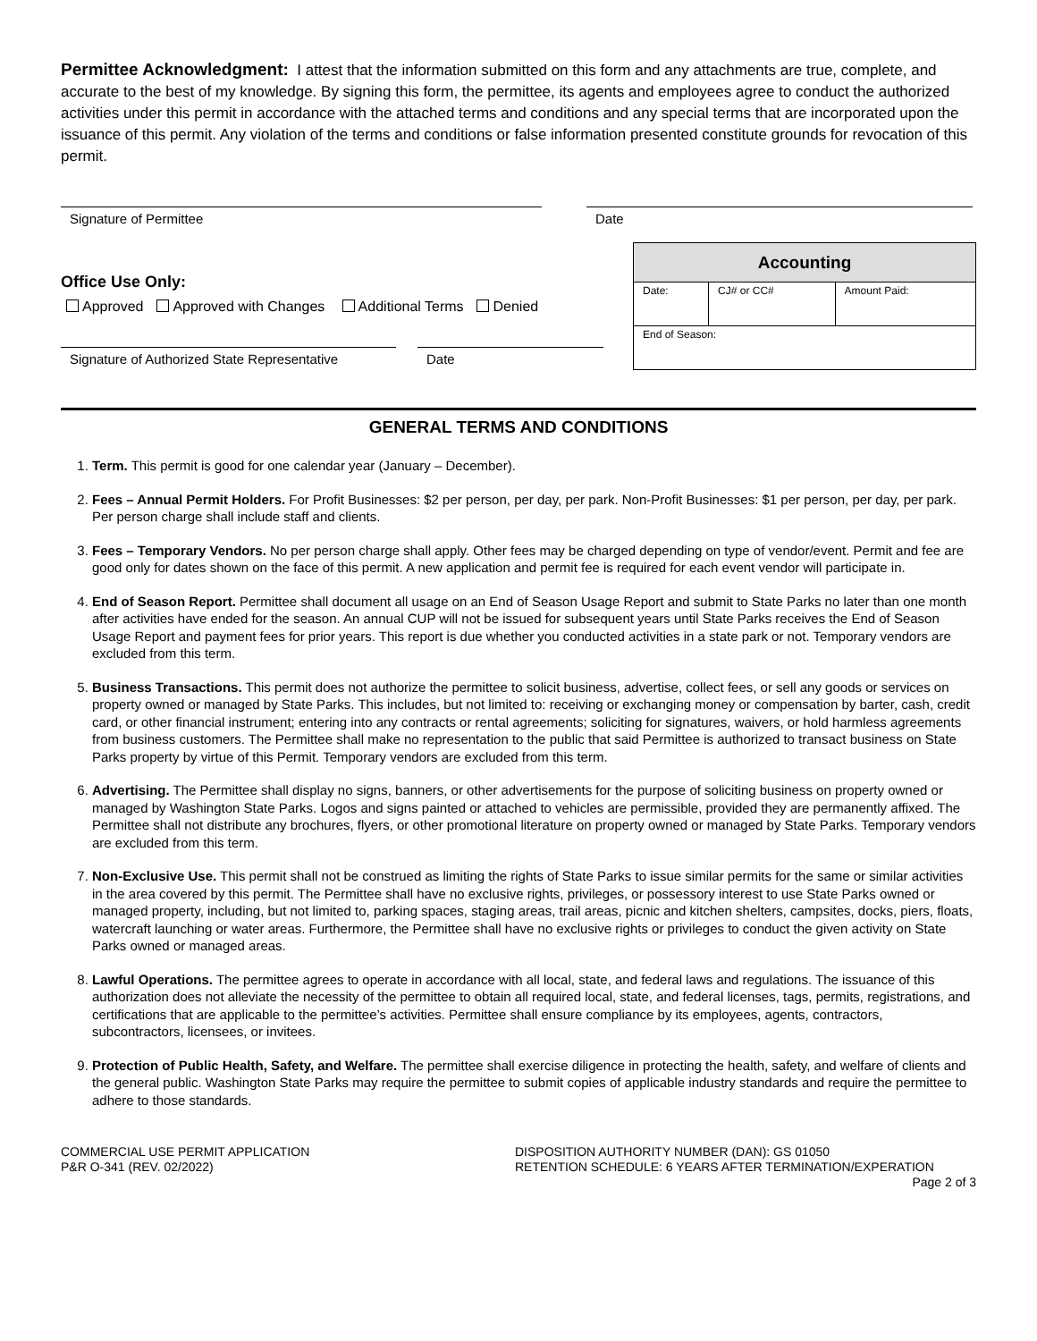Permittee Acknowledgment: I attest that the information submitted on this form and any attachments are true, complete, and accurate to the best of my knowledge. By signing this form, the permittee, its agents and employees agree to conduct the authorized activities under this permit in accordance with the attached terms and conditions and any special terms that are incorporated upon the issuance of this permit. Any violation of the terms and conditions or false information presented constitute grounds for revocation of this permit.
Signature of Permittee Date
Office Use Only:
Approved Approved with Changes Additional Terms Denied
Signature of Authorized State Representative
Date
| Accounting | | |
| --- | --- | --- |
| Date: | CJ# or CC# | Amount Paid: |
| End of Season: | | |
GENERAL TERMS AND CONDITIONS
1. Term. This permit is good for one calendar year (January – December).
2. Fees – Annual Permit Holders. For Profit Businesses: $2 per person, per day, per park. Non-Profit Businesses: $1 per person, per day, per park. Per person charge shall include staff and clients.
3. Fees – Temporary Vendors. No per person charge shall apply. Other fees may be charged depending on type of vendor/event. Permit and fee are good only for dates shown on the face of this permit. A new application and permit fee is required for each event vendor will participate in.
4. End of Season Report. Permittee shall document all usage on an End of Season Usage Report and submit to State Parks no later than one month after activities have ended for the season. An annual CUP will not be issued for subsequent years until State Parks receives the End of Season Usage Report and payment fees for prior years. This report is due whether you conducted activities in a state park or not. Temporary vendors are excluded from this term.
5. Business Transactions. This permit does not authorize the permittee to solicit business, advertise, collect fees, or sell any goods or services on property owned or managed by State Parks. This includes, but not limited to: receiving or exchanging money or compensation by barter, cash, credit card, or other financial instrument; entering into any contracts or rental agreements; soliciting for signatures, waivers, or hold harmless agreements from business customers. The Permittee shall make no representation to the public that said Permittee is authorized to transact business on State Parks property by virtue of this Permit. Temporary vendors are excluded from this term.
6. Advertising. The Permittee shall display no signs, banners, or other advertisements for the purpose of soliciting business on property owned or managed by Washington State Parks. Logos and signs painted or attached to vehicles are permissible, provided they are permanently affixed. The Permittee shall not distribute any brochures, flyers, or other promotional literature on property owned or managed by State Parks. Temporary vendors are excluded from this term.
7. Non-Exclusive Use. This permit shall not be construed as limiting the rights of State Parks to issue similar permits for the same or similar activities in the area covered by this permit. The Permittee shall have no exclusive rights, privileges, or possessory interest to use State Parks owned or managed property, including, but not limited to, parking spaces, staging areas, trail areas, picnic and kitchen shelters, campsites, docks, piers, floats, watercraft launching or water areas. Furthermore, the Permittee shall have no exclusive rights or privileges to conduct the given activity on State Parks owned or managed areas.
8. Lawful Operations. The permittee agrees to operate in accordance with all local, state, and federal laws and regulations. The issuance of this authorization does not alleviate the necessity of the permittee to obtain all required local, state, and federal licenses, tags, permits, registrations, and certifications that are applicable to the permittee’s activities. Permittee shall ensure compliance by its employees, agents, contractors, subcontractors, licensees, or invitees.
9. Protection of Public Health, Safety, and Welfare. The permittee shall exercise diligence in protecting the health, safety, and welfare of clients and the general public. Washington State Parks may require the permittee to submit copies of applicable industry standards and require the permittee to adhere to those standards.
COMMERCIAL USE PERMIT APPLICATION
P&R O-341 (REV. 02/2022)
DISPOSITION AUTHORITY NUMBER (DAN): GS 01050
RETENTION SCHEDULE: 6 YEARS AFTER TERMINATION/EXPERATION
Page 2 of 3